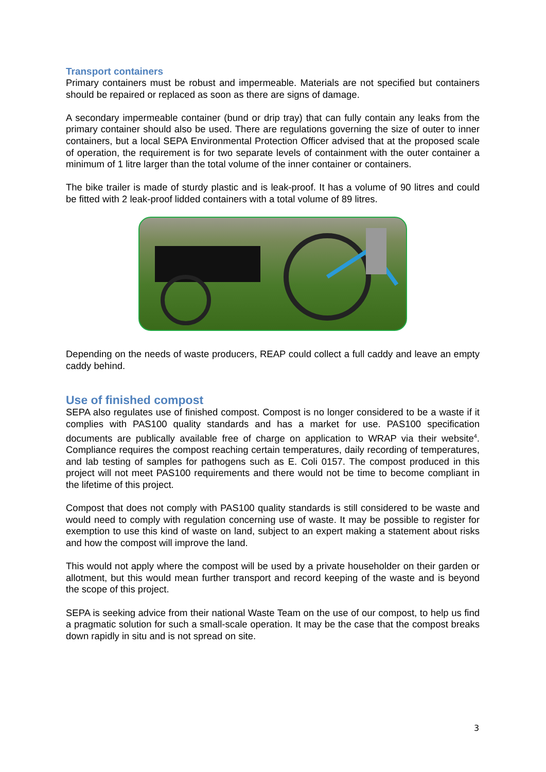Transport containers
Primary containers must be robust and impermeable. Materials are not specified but containers should be repaired or replaced as soon as there are signs of damage.
A secondary impermeable container (bund or drip tray) that can fully contain any leaks from the primary container should also be used. There are regulations governing the size of outer to inner containers, but a local SEPA Environmental Protection Officer advised that at the proposed scale of operation, the requirement is for two separate levels of containment with the outer container a minimum of 1 litre larger than the total volume of the inner container or containers.
The bike trailer is made of sturdy plastic and is leak-proof. It has a volume of 90 litres and could be fitted with 2 leak-proof lidded containers with a total volume of 89 litres.
Depending on the needs of waste producers, REAP could collect a full caddy and leave an empty caddy behind.
Use of finished compost
SEPA also regulates use of finished compost. Compost is no longer considered to be a waste if it complies with PAS100 quality standards and has a market for use. PAS100 specification documents are publically available free of charge on application to WRAP via their website<sup>4</sup>. Compliance requires the compost reaching certain temperatures, daily recording of temperatures, and lab testing of samples for pathogens such as E. Coli 0157. The compost produced in this project will not meet PAS100 requirements and there would not be time to become compliant in the lifetime of this project.
Compost that does not comply with PAS100 quality standards is still considered to be waste and would need to comply with regulation concerning use of waste. It may be possible to register for exemption to use this kind of waste on land, subject to an expert making a statement about risks and how the compost will improve the land.
This would not apply where the compost will be used by a private householder on their garden or allotment, but this would mean further transport and record keeping of the waste and is beyond the scope of this project.
SEPA is seeking advice from their national Waste Team on the use of our compost, to help us find a pragmatic solution for such a small-scale operation. It may be the case that the compost breaks down rapidly in situ and is not spread on site.
3